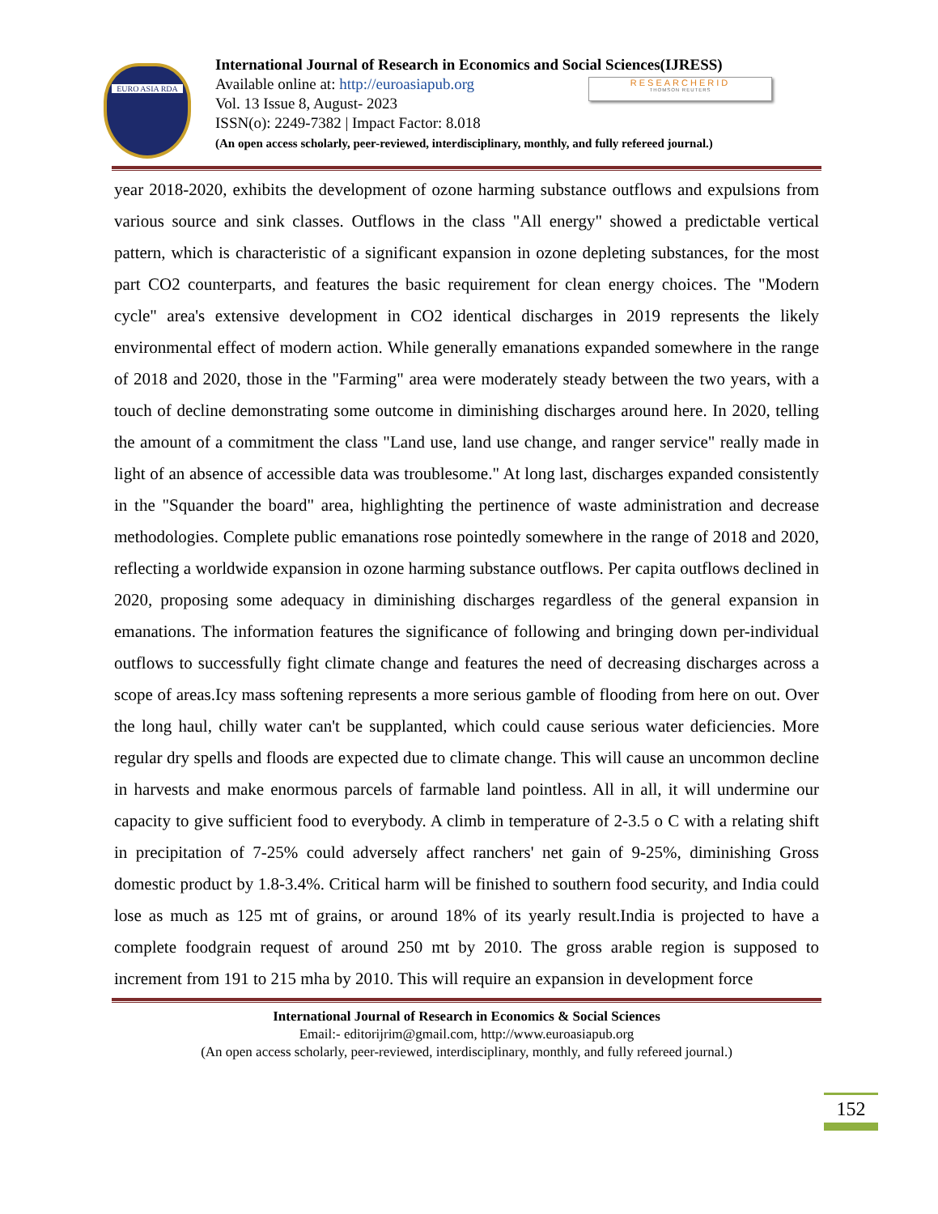EURO ASIA RDA
International Journal of Research in Economics and Social Sciences(IJRESS)
Available online at: http://euroasiapub.org
Vol. 13 Issue 8, August- 2023
ISSN(o): 2249-7382 | Impact Factor: 8.018
(An open access scholarly, peer-reviewed, interdisciplinary, monthly, and fully refereed journal.)
RESEARCHERID
THOMSON REUTERS
year 2018-2020, exhibits the development of ozone harming substance outflows and expulsions from various source and sink classes. Outflows in the class "All energy" showed a predictable vertical pattern, which is characteristic of a significant expansion in ozone depleting substances, for the most part CO2 counterparts, and features the basic requirement for clean energy choices. The "Modern cycle" area's extensive development in CO2 identical discharges in 2019 represents the likely environmental effect of modern action. While generally emanations expanded somewhere in the range of 2018 and 2020, those in the "Farming" area were moderately steady between the two years, with a touch of decline demonstrating some outcome in diminishing discharges around here. In 2020, telling the amount of a commitment the class "Land use, land use change, and ranger service" really made in light of an absence of accessible data was troublesome." At long last, discharges expanded consistently in the "Squander the board" area, highlighting the pertinence of waste administration and decrease methodologies. Complete public emanations rose pointedly somewhere in the range of 2018 and 2020, reflecting a worldwide expansion in ozone harming substance outflows. Per capita outflows declined in 2020, proposing some adequacy in diminishing discharges regardless of the general expansion in emanations. The information features the significance of following and bringing down per-individual outflows to successfully fight climate change and features the need of decreasing discharges across a scope of areas.Icy mass softening represents a more serious gamble of flooding from here on out. Over the long haul, chilly water can't be supplanted, which could cause serious water deficiencies. More regular dry spells and floods are expected due to climate change. This will cause an uncommon decline in harvests and make enormous parcels of farmable land pointless. All in all, it will undermine our capacity to give sufficient food to everybody. A climb in temperature of 2-3.5 o C with a relating shift in precipitation of 7-25% could adversely affect ranchers' net gain of 9-25%, diminishing Gross domestic product by 1.8-3.4%. Critical harm will be finished to southern food security, and India could lose as much as 125 mt of grains, or around 18% of its yearly result.India is projected to have a complete foodgrain request of around 250 mt by 2010. The gross arable region is supposed to increment from 191 to 215 mha by 2010. This will require an expansion in development force
International Journal of Research in Economics & Social Sciences
Email:- editorijrim@gmail.com, http://www.euroasiapub.org
(An open access scholarly, peer-reviewed, interdisciplinary, monthly, and fully refereed journal.)
152